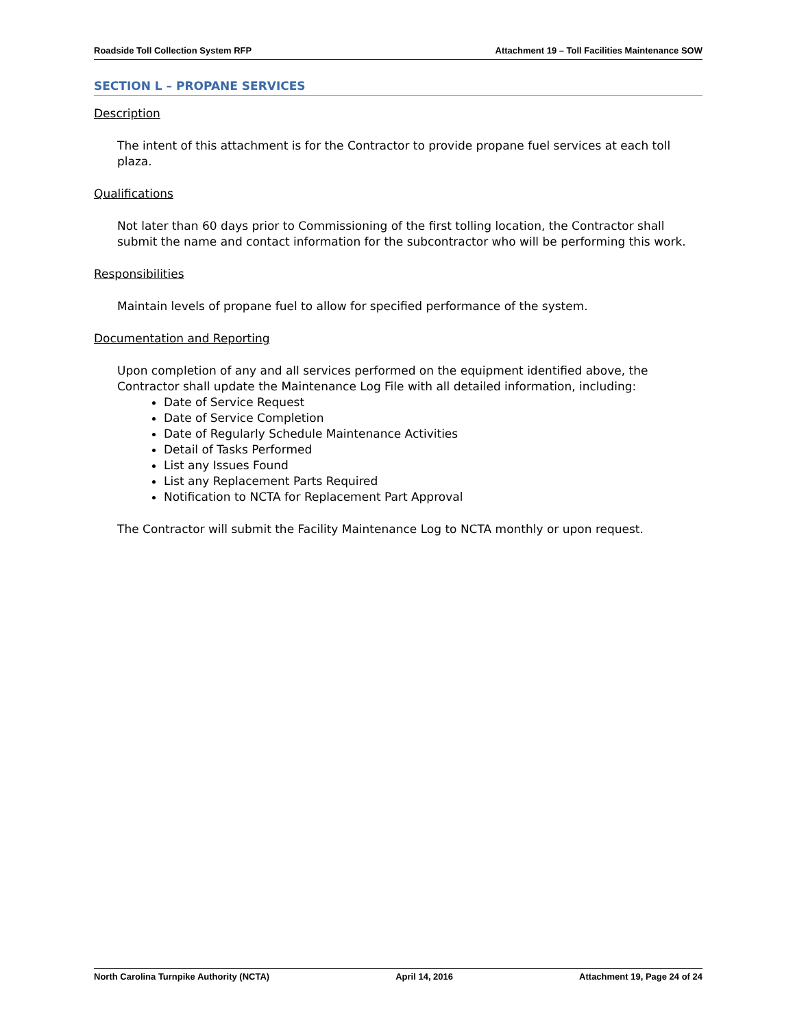Roadside Toll Collection System RFP Attachment 19 – Toll Facilities Maintenance SOW
SECTION L – PROPANE SERVICES
Description
The intent of this attachment is for the Contractor to provide propane fuel services at each toll plaza.
Qualifications
Not later than 60 days prior to Commissioning of the first tolling location, the Contractor shall submit the name and contact information for the subcontractor who will be performing this work.
Responsibilities
Maintain levels of propane fuel to allow for specified performance of the system.
Documentation and Reporting
Upon completion of any and all services performed on the equipment identified above, the Contractor shall update the Maintenance Log File with all detailed information, including:
Date of Service Request
Date of Service Completion
Date of Regularly Schedule Maintenance Activities
Detail of Tasks Performed
List any Issues Found
List any Replacement Parts Required
Notification to NCTA for Replacement Part Approval
The Contractor will submit the Facility Maintenance Log to NCTA monthly or upon request.
North Carolina Turnpike Authority (NCTA) April 14, 2016 Attachment 19, Page 24 of 24